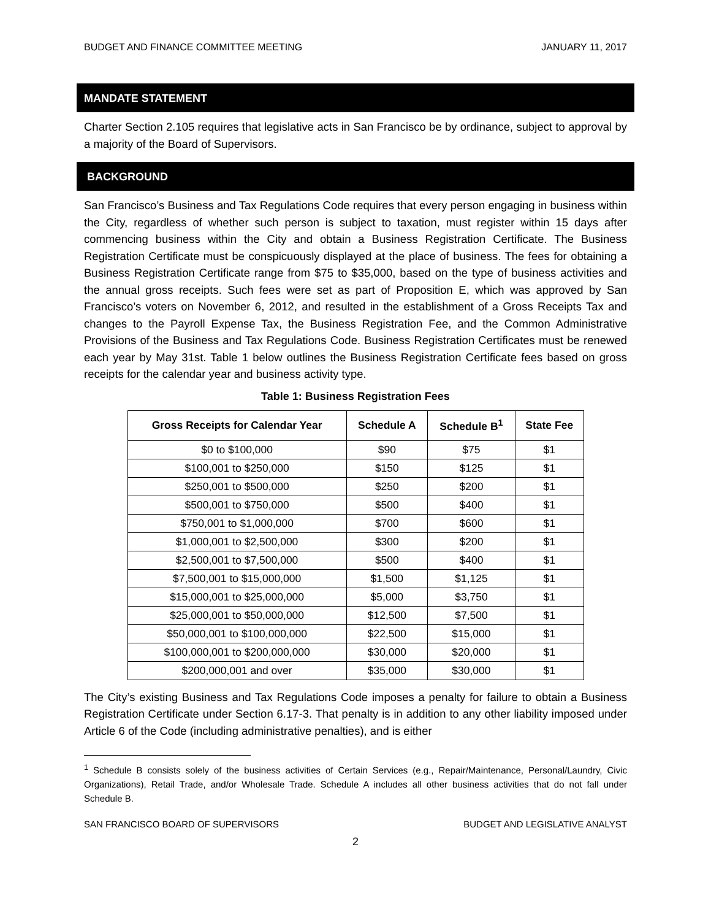BUDGET AND FINANCE COMMITTEE MEETING JANUARY 11, 2017
MANDATE STATEMENT
Charter Section 2.105 requires that legislative acts in San Francisco be by ordinance, subject to approval by a majority of the Board of Supervisors.
BACKGROUND
San Francisco’s Business and Tax Regulations Code requires that every person engaging in business within the City, regardless of whether such person is subject to taxation, must register within 15 days after commencing business within the City and obtain a Business Registration Certificate. The Business Registration Certificate must be conspicuously displayed at the place of business. The fees for obtaining a Business Registration Certificate range from $75 to $35,000, based on the type of business activities and the annual gross receipts. Such fees were set as part of Proposition E, which was approved by San Francisco’s voters on November 6, 2012, and resulted in the establishment of a Gross Receipts Tax and changes to the Payroll Expense Tax, the Business Registration Fee, and the Common Administrative Provisions of the Business and Tax Regulations Code. Business Registration Certificates must be renewed each year by May 31st. Table 1 below outlines the Business Registration Certificate fees based on gross receipts for the calendar year and business activity type.
Table 1: Business Registration Fees
| Gross Receipts for Calendar Year | Schedule A | Schedule B<sup>1</sup> | State Fee |
| --- | --- | --- | --- |
| $0 to $100,000 | $90 | $75 | $1 |
| $100,001 to $250,000 | $150 | $125 | $1 |
| $250,001 to $500,000 | $250 | $200 | $1 |
| $500,001 to $750,000 | $500 | $400 | $1 |
| $750,001 to $1,000,000 | $700 | $600 | $1 |
| $1,000,001 to $2,500,000 | $300 | $200 | $1 |
| $2,500,001 to $7,500,000 | $500 | $400 | $1 |
| $7,500,001 to $15,000,000 | $1,500 | $1,125 | $1 |
| $15,000,001 to $25,000,000 | $5,000 | $3,750 | $1 |
| $25,000,001 to $50,000,000 | $12,500 | $7,500 | $1 |
| $50,000,001 to $100,000,000 | $22,500 | $15,000 | $1 |
| $100,000,001 to $200,000,000 | $30,000 | $20,000 | $1 |
| $200,000,001 and over | $35,000 | $30,000 | $1 |
The City’s existing Business and Tax Regulations Code imposes a penalty for failure to obtain a Business Registration Certificate under Section 6.17-3. That penalty is in addition to any other liability imposed under Article 6 of the Code (including administrative penalties), and is either
<sup>1</sup> Schedule B consists solely of the business activities of Certain Services (e.g., Repair/Maintenance, Personal/Laundry, Civic Organizations), Retail Trade, and/or Wholesale Trade. Schedule A includes all other business activities that do not fall under Schedule B.
SAN FRANCISCO BOARD OF SUPERVISORS BUDGET AND LEGISLATIVE ANALYST
2